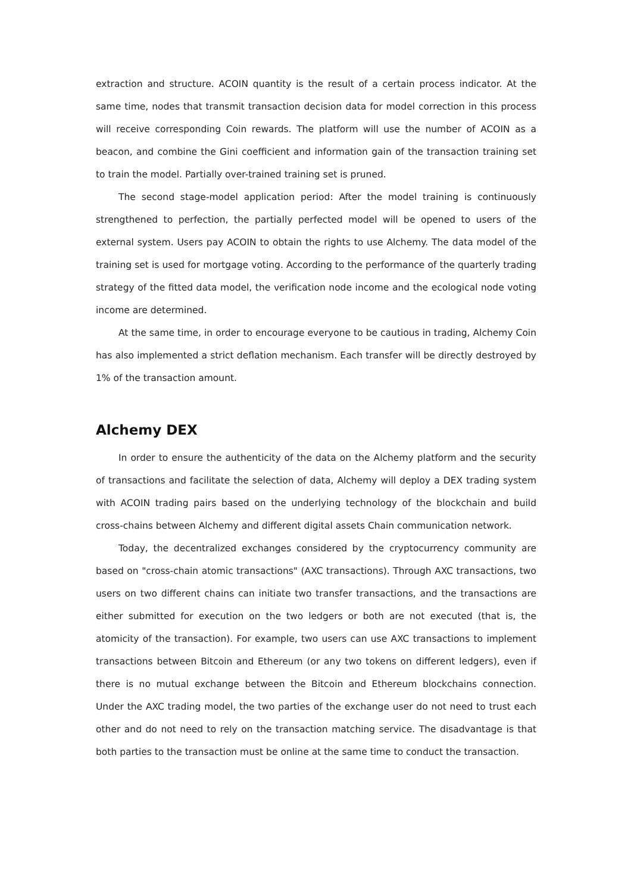extraction and structure. ACOIN quantity is the result of a certain process indicator. At the same time, nodes that transmit transaction decision data for model correction in this process will receive corresponding Coin rewards. The platform will use the number of ACOIN as a beacon, and combine the Gini coefficient and information gain of the transaction training set to train the model. Partially over-trained training set is pruned.
The second stage-model application period: After the model training is continuously strengthened to perfection, the partially perfected model will be opened to users of the external system. Users pay ACOIN to obtain the rights to use Alchemy. The data model of the training set is used for mortgage voting. According to the performance of the quarterly trading strategy of the fitted data model, the verification node income and the ecological node voting income are determined.
At the same time, in order to encourage everyone to be cautious in trading, Alchemy Coin has also implemented a strict deflation mechanism. Each transfer will be directly destroyed by 1% of the transaction amount.
Alchemy DEX
In order to ensure the authenticity of the data on the Alchemy platform and the security of transactions and facilitate the selection of data, Alchemy will deploy a DEX trading system with ACOIN trading pairs based on the underlying technology of the blockchain and build cross-chains between Alchemy and different digital assets Chain communication network.
Today, the decentralized exchanges considered by the cryptocurrency community are based on "cross-chain atomic transactions" (AXC transactions). Through AXC transactions, two users on two different chains can initiate two transfer transactions, and the transactions are either submitted for execution on the two ledgers or both are not executed (that is, the atomicity of the transaction). For example, two users can use AXC transactions to implement transactions between Bitcoin and Ethereum (or any two tokens on different ledgers), even if there is no mutual exchange between the Bitcoin and Ethereum blockchains connection. Under the AXC trading model, the two parties of the exchange user do not need to trust each other and do not need to rely on the transaction matching service. The disadvantage is that both parties to the transaction must be online at the same time to conduct the transaction.